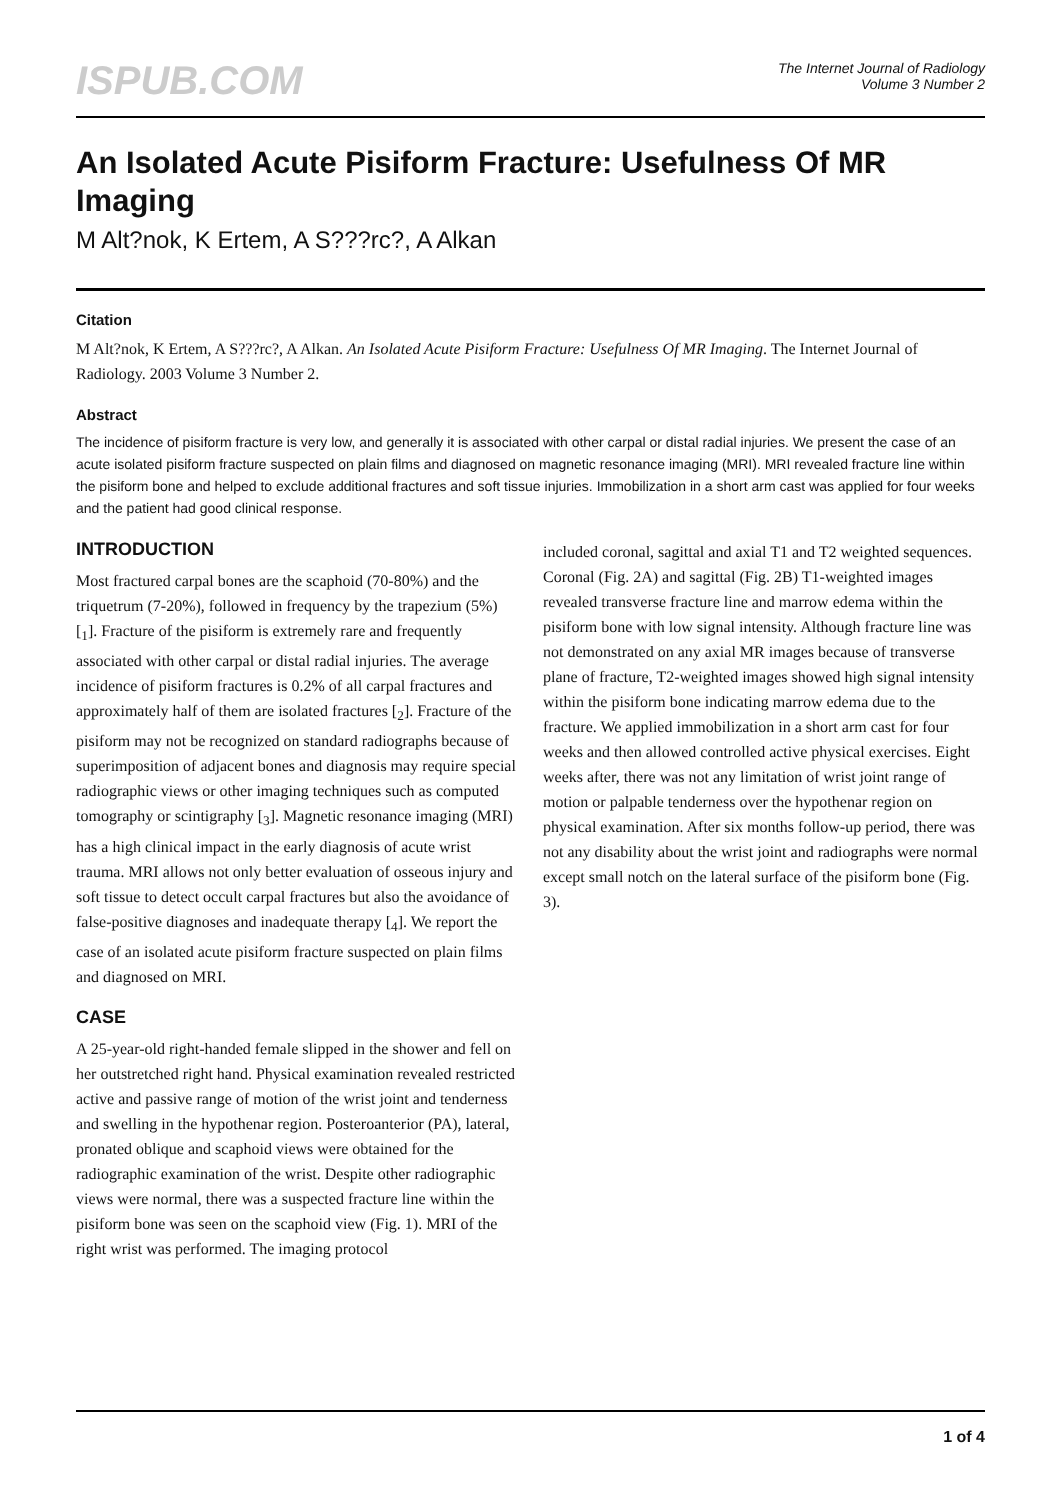ISPUB.COM
The Internet Journal of Radiology
Volume 3 Number 2
An Isolated Acute Pisiform Fracture: Usefulness Of MR Imaging
M Alt?nok, K Ertem, A S???rc?, A Alkan
Citation
M Alt?nok, K Ertem, A S???rc?, A Alkan. An Isolated Acute Pisiform Fracture: Usefulness Of MR Imaging. The Internet Journal of Radiology. 2003 Volume 3 Number 2.
Abstract
The incidence of pisiform fracture is very low, and generally it is associated with other carpal or distal radial injuries. We present the case of an acute isolated pisiform fracture suspected on plain films and diagnosed on magnetic resonance imaging (MRI). MRI revealed fracture line within the pisiform bone and helped to exclude additional fractures and soft tissue injuries. Immobilization in a short arm cast was applied for four weeks and the patient had good clinical response.
INTRODUCTION
Most fractured carpal bones are the scaphoid (70-80%) and the triquetrum (7-20%), followed in frequency by the trapezium (5%) [<sub>1</sub>]. Fracture of the pisiform is extremely rare and frequently associated with other carpal or distal radial injuries. The average incidence of pisiform fractures is 0.2% of all carpal fractures and approximately half of them are isolated fractures [<sub>2</sub>]. Fracture of the pisiform may not be recognized on standard radiographs because of superimposition of adjacent bones and diagnosis may require special radiographic views or other imaging techniques such as computed tomography or scintigraphy [<sub>3</sub>]. Magnetic resonance imaging (MRI) has a high clinical impact in the early diagnosis of acute wrist trauma. MRI allows not only better evaluation of osseous injury and soft tissue to detect occult carpal fractures but also the avoidance of false-positive diagnoses and inadequate therapy [<sub>4</sub>]. We report the case of an isolated acute pisiform fracture suspected on plain films and diagnosed on MRI.
CASE
A 25-year-old right-handed female slipped in the shower and fell on her outstretched right hand. Physical examination revealed restricted active and passive range of motion of the wrist joint and tenderness and swelling in the hypothenar region. Posteroanterior (PA), lateral, pronated oblique and scaphoid views were obtained for the radiographic examination of the wrist. Despite other radiographic views were normal, there was a suspected fracture line within the pisiform bone was seen on the scaphoid view (Fig. 1). MRI of the right wrist was performed. The imaging protocol
included coronal, sagittal and axial T1 and T2 weighted sequences. Coronal (Fig. 2A) and sagittal (Fig. 2B) T1-weighted images revealed transverse fracture line and marrow edema within the pisiform bone with low signal intensity. Although fracture line was not demonstrated on any axial MR images because of transverse plane of fracture, T2-weighted images showed high signal intensity within the pisiform bone indicating marrow edema due to the fracture. We applied immobilization in a short arm cast for four weeks and then allowed controlled active physical exercises. Eight weeks after, there was not any limitation of wrist joint range of motion or palpable tenderness over the hypothenar region on physical examination. After six months follow-up period, there was not any disability about the wrist joint and radiographs were normal except small notch on the lateral surface of the pisiform bone (Fig. 3).
1 of 4